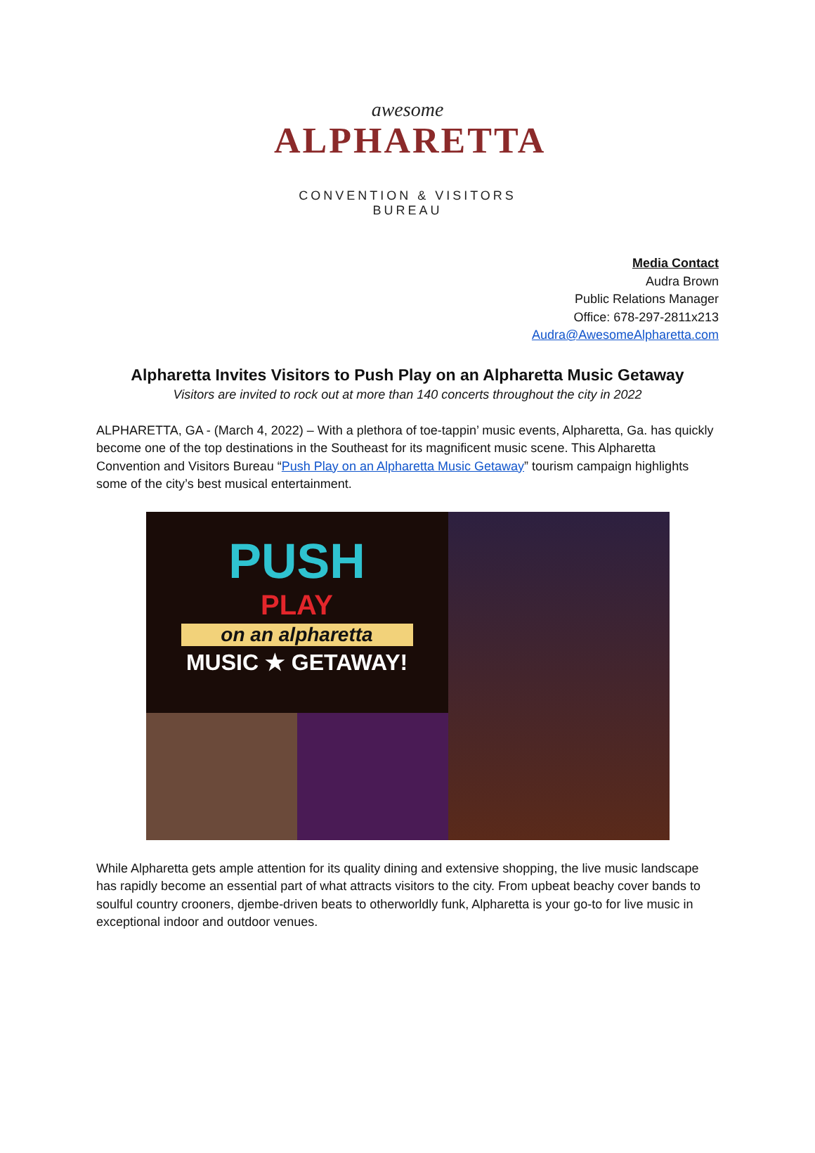awesome
ALPHARETTA
CONVENTION & VISITORS BUREAU
Media Contact
Audra Brown
Public Relations Manager
Office: 678-297-2811x213
Audra@AwesomeAlpharetta.com
Alpharetta Invites Visitors to Push Play on an Alpharetta Music Getaway
Visitors are invited to rock out at more than 140 concerts throughout the city in 2022
ALPHARETTA, GA - (March 4, 2022) – With a plethora of toe-tappin’ music events, Alpharetta, Ga. has quickly become one of the top destinations in the Southeast for its magnificent music scene. This Alpharetta Convention and Visitors Bureau “Push Play on an Alpharetta Music Getaway” tourism campaign highlights some of the city’s best musical entertainment.
PUSH
PLAY
on an alpharetta
MUSIC ★ GETAWAY!
While Alpharetta gets ample attention for its quality dining and extensive shopping, the live music landscape has rapidly become an essential part of what attracts visitors to the city. From upbeat beachy cover bands to soulful country crooners, djembe-driven beats to otherworldly funk, Alpharetta is your go-to for live music in exceptional indoor and outdoor venues.